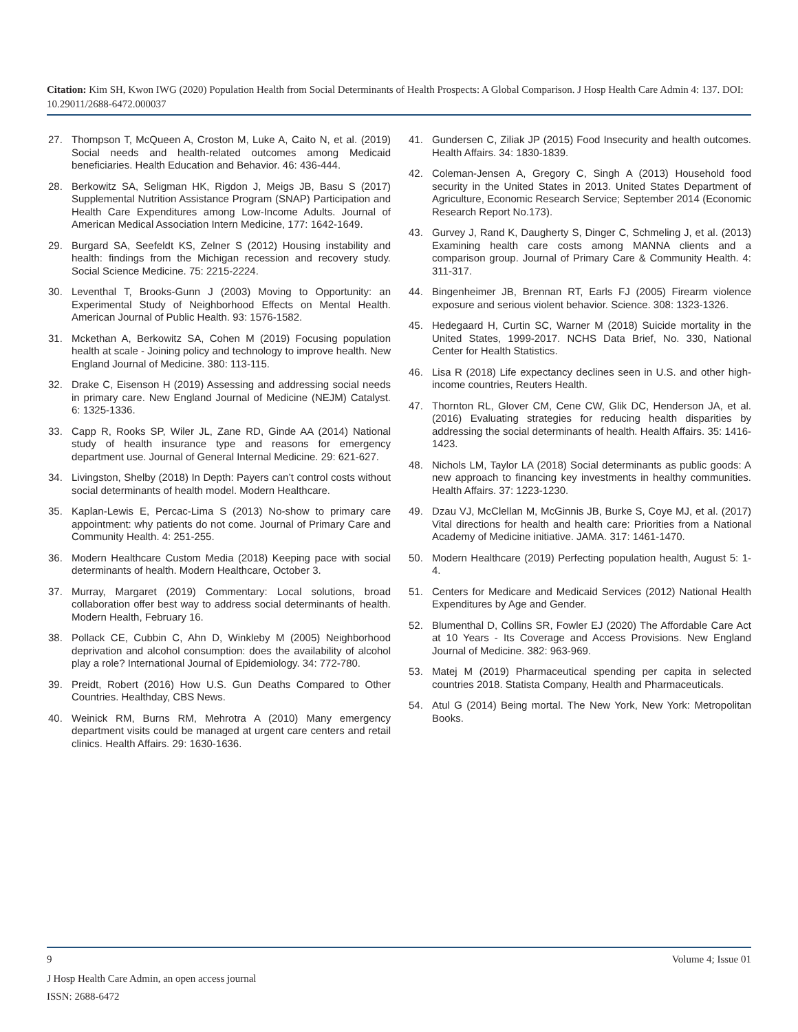Citation: Kim SH, Kwon IWG (2020) Population Health from Social Determinants of Health Prospects: A Global Comparison. J Hosp Health Care Admin 4: 137. DOI: 10.29011/2688-6472.000037
27. Thompson T, McQueen A, Croston M, Luke A, Caito N, et al. (2019) Social needs and health-related outcomes among Medicaid beneficiaries. Health Education and Behavior. 46: 436-444.
28. Berkowitz SA, Seligman HK, Rigdon J, Meigs JB, Basu S (2017) Supplemental Nutrition Assistance Program (SNAP) Participation and Health Care Expenditures among Low-Income Adults. Journal of American Medical Association Intern Medicine, 177: 1642-1649.
29. Burgard SA, Seefeldt KS, Zelner S (2012) Housing instability and health: findings from the Michigan recession and recovery study. Social Science Medicine. 75: 2215-2224.
30. Leventhal T, Brooks-Gunn J (2003) Moving to Opportunity: an Experimental Study of Neighborhood Effects on Mental Health. American Journal of Public Health. 93: 1576-1582.
31. Mckethan A, Berkowitz SA, Cohen M (2019) Focusing population health at scale - Joining policy and technology to improve health. New England Journal of Medicine. 380: 113-115.
32. Drake C, Eisenson H (2019) Assessing and addressing social needs in primary care. New England Journal of Medicine (NEJM) Catalyst. 6: 1325-1336.
33. Capp R, Rooks SP, Wiler JL, Zane RD, Ginde AA (2014) National study of health insurance type and reasons for emergency department use. Journal of General Internal Medicine. 29: 621-627.
34. Livingston, Shelby (2018) In Depth: Payers can’t control costs without social determinants of health model. Modern Healthcare.
35. Kaplan-Lewis E, Percac-Lima S (2013) No-show to primary care appointment: why patients do not come. Journal of Primary Care and Community Health. 4: 251-255.
36. Modern Healthcare Custom Media (2018) Keeping pace with social determinants of health. Modern Healthcare, October 3.
37. Murray, Margaret (2019) Commentary: Local solutions, broad collaboration offer best way to address social determinants of health. Modern Health, February 16.
38. Pollack CE, Cubbin C, Ahn D, Winkleby M (2005) Neighborhood deprivation and alcohol consumption: does the availability of alcohol play a role? International Journal of Epidemiology. 34: 772-780.
39. Preidt, Robert (2016) How U.S. Gun Deaths Compared to Other Countries. Healthday, CBS News.
40. Weinick RM, Burns RM, Mehrotra A (2010) Many emergency department visits could be managed at urgent care centers and retail clinics. Health Affairs. 29: 1630-1636.
41. Gundersen C, Ziliak JP (2015) Food Insecurity and health outcomes. Health Affairs. 34: 1830-1839.
42. Coleman-Jensen A, Gregory C, Singh A (2013) Household food security in the United States in 2013. United States Department of Agriculture, Economic Research Service; September 2014 (Economic Research Report No.173).
43. Gurvey J, Rand K, Daugherty S, Dinger C, Schmeling J, et al. (2013) Examining health care costs among MANNA clients and a comparison group. Journal of Primary Care & Community Health. 4: 311-317.
44. Bingenheimer JB, Brennan RT, Earls FJ (2005) Firearm violence exposure and serious violent behavior. Science. 308: 1323-1326.
45. Hedegaard H, Curtin SC, Warner M (2018) Suicide mortality in the United States, 1999-2017. NCHS Data Brief, No. 330, National Center for Health Statistics.
46. Lisa R (2018) Life expectancy declines seen in U.S. and other high-income countries, Reuters Health.
47. Thornton RL, Glover CM, Cene CW, Glik DC, Henderson JA, et al. (2016) Evaluating strategies for reducing health disparities by addressing the social determinants of health. Health Affairs. 35: 1416-1423.
48. Nichols LM, Taylor LA (2018) Social determinants as public goods: A new approach to financing key investments in healthy communities. Health Affairs. 37: 1223-1230.
49. Dzau VJ, McClellan M, McGinnis JB, Burke S, Coye MJ, et al. (2017) Vital directions for health and health care: Priorities from a National Academy of Medicine initiative. JAMA. 317: 1461-1470.
50. Modern Healthcare (2019) Perfecting population health, August 5: 1-4.
51. Centers for Medicare and Medicaid Services (2012) National Health Expenditures by Age and Gender.
52. Blumenthal D, Collins SR, Fowler EJ (2020) The Affordable Care Act at 10 Years - Its Coverage and Access Provisions. New England Journal of Medicine. 382: 963-969.
53. Matej M (2019) Pharmaceutical spending per capita in selected countries 2018. Statista Company, Health and Pharmaceuticals.
54. Atul G (2014) Being mortal. The New York, New York: Metropolitan Books.
9 Volume 4; Issue 01
J Hosp Health Care Admin, an open access journal
ISSN: 2688-6472